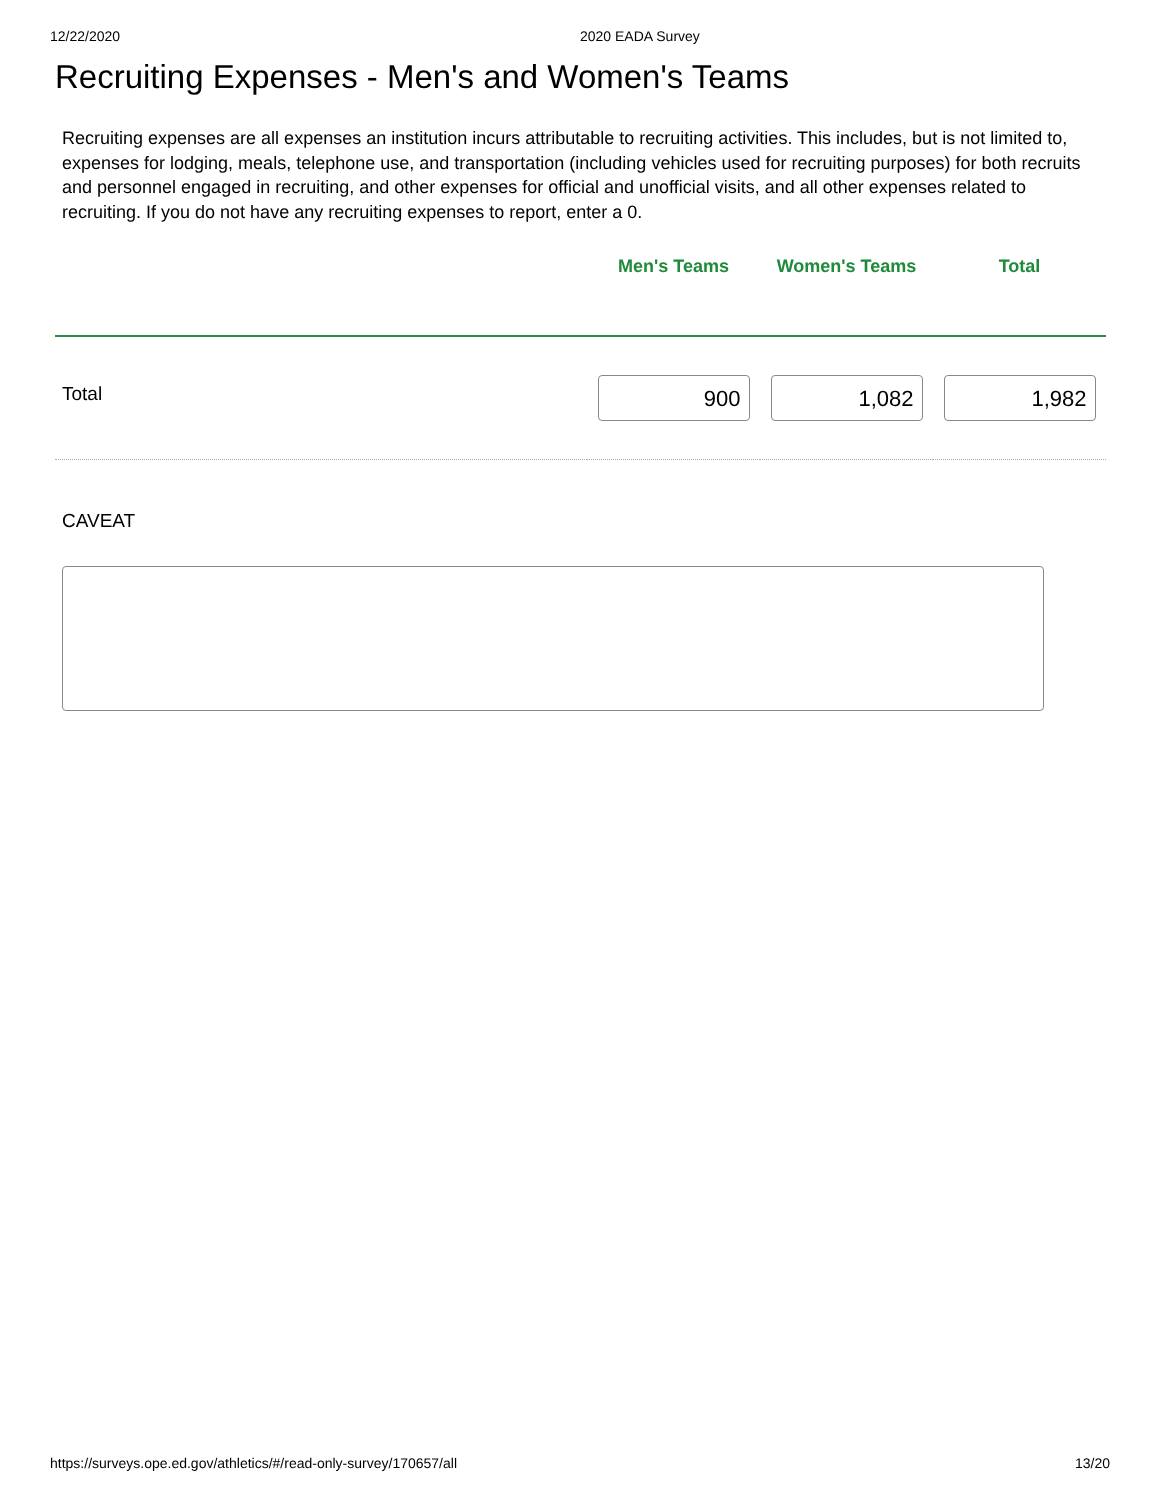12/22/2020 2020 EADA Survey
Recruiting Expenses - Men's and Women's Teams
Recruiting expenses are all expenses an institution incurs attributable to recruiting activities. This includes, but is not limited to, expenses for lodging, meals, telephone use, and transportation (including vehicles used for recruiting purposes) for both recruits and personnel engaged in recruiting, and other expenses for official and unofficial visits, and all other expenses related to recruiting. If you do not have any recruiting expenses to report, enter a 0.
| | Men's Teams | Women's Teams | Total |
| --- | --- | --- | --- |
| Total | 900 | 1,082 | 1,982 |
CAVEAT
https://surveys.ope.ed.gov/athletics/#/read-only-survey/170657/all 13/20